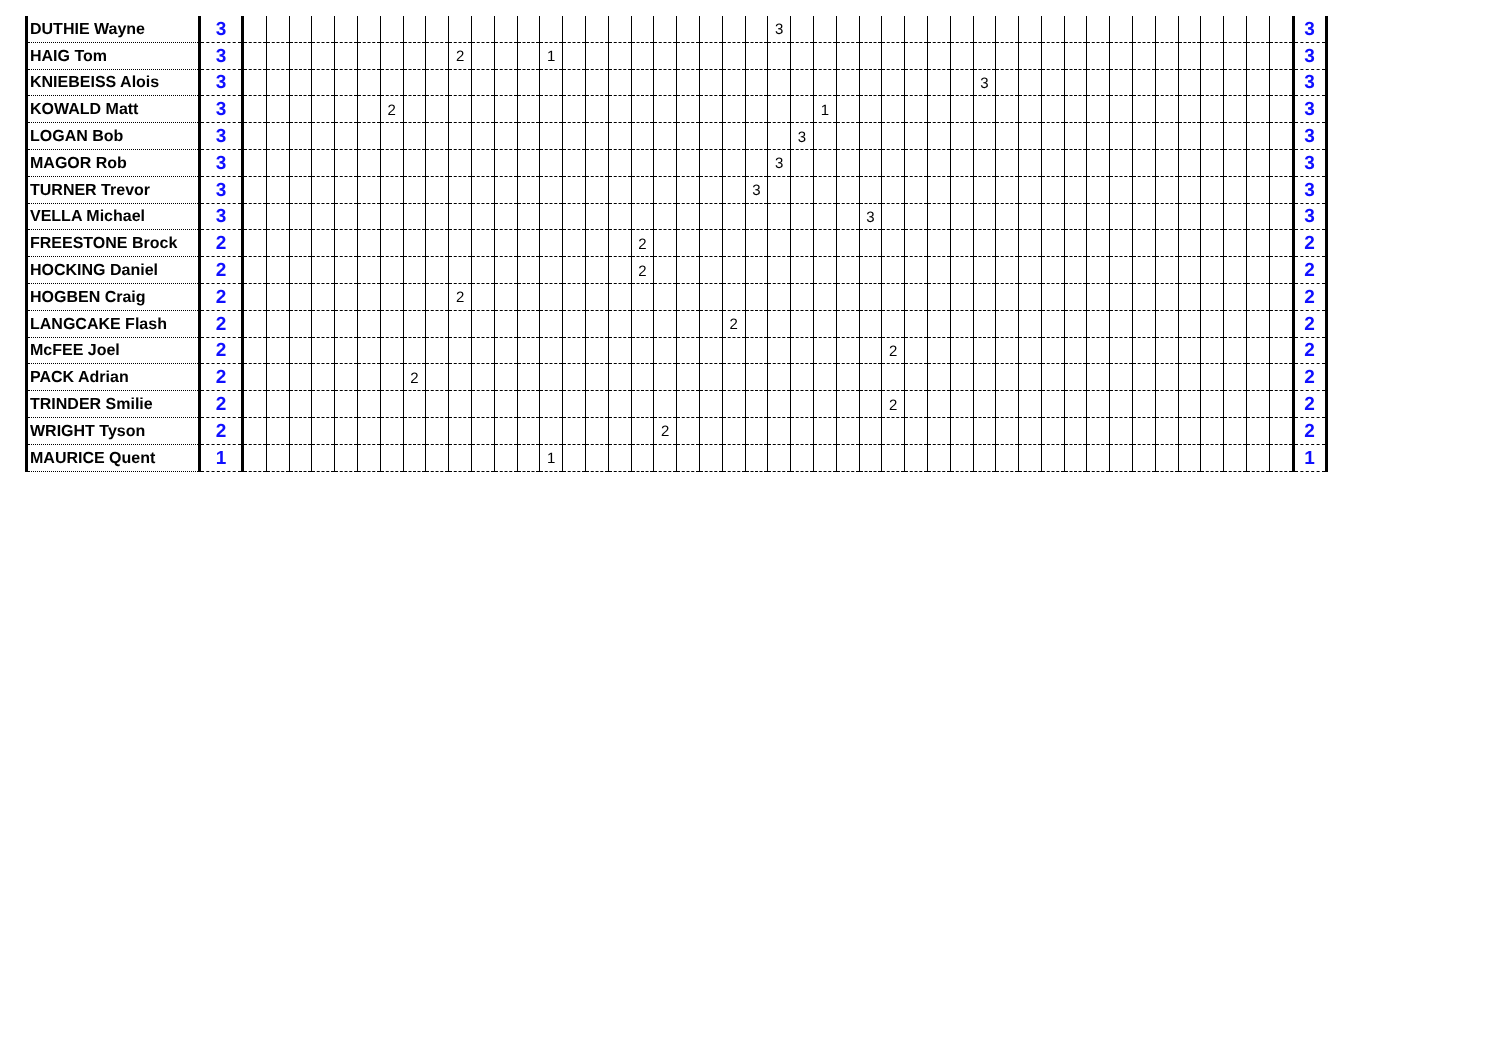| DUTHIE Wayne | 3 | | | | | | | | | | | | | | | | | | | | | | | | 3 | | | | | | | | | | | | | | | | | | | | | | | 3 |
| HAIG Tom | 3 | | | | | | | | | | 2 | | | | 1 | | | | | | | | | | | | | | | | | | | | | | | | | | | | | | | | | 3 |
| KNIEBEISS Alois | 3 | | | | | | | | | | | | | | | | | | | | | | | | | | | | | | | | | 3 | | | | | | | | | | | | | | 3 |
| KOWALD Matt | 3 | | | | | | | 2 | | | | | | | | | | | | | | | | | | | 1 | | | | | | | | | | | | | | | | | | | | | 3 |
| LOGAN Bob | 3 | | | | | | | | | | | | | | | | | | | | | | | | | 3 | | | | | | | | | | | | | | | | | | | | | | 3 |
| MAGOR Rob | 3 | | | | | | | | | | | | | | | | | | | | | | | | 3 | | | | | | | | | | | | | | | | | | | | | | | 3 |
| TURNER Trevor | 3 | | | | | | | | | | | | | | | | | | | | | | | 3 | | | | | | | | | | | | | | | | | | | | | | | | 3 |
| VELLA Michael | 3 | | | | | | | | | | | | | | | | | | | | | | | | | | | | 3 | | | | | | | | | | | | | | | | | | | 3 |
| FREESTONE Brock | 2 | | | | | | | | | | | | | | | | | | 2 | | | | | | | | | | | | | | | | | | | | | | | | | | | | | 2 |
| HOCKING Daniel | 2 | | | | | | | | | | | | | | | | | | 2 | | | | | | | | | | | | | | | | | | | | | | | | | | | | | 2 |
| HOGBEN Craig | 2 | | | | | | | | | | 2 | | | | | | | | | | | | | | | | | | | | | | | | | | | | | | | | | | | | | 2 |
| LANGCAKE Flash | 2 | | | | | | | | | | | | | | | | | | | | | | 2 | | | | | | | | | | | | | | | | | | | | | | | | | 2 |
| McFEE Joel | 2 | | | | | | | | | | | | | | | | | | | | | | | | | | | | | 2 | | | | | | | | | | | | | | | | | | 2 |
| PACK Adrian | 2 | | | | | | | | 2 | | | | | | | | | | | | | | | | | | | | | | | | | | | | | | | | | | | | | | | 2 |
| TRINDER Smilie | 2 | | | | | | | | | | | | | | | | | | | | | | | | | | | | | 2 | | | | | | | | | | | | | | | | | | 2 |
| WRIGHT Tyson | 2 | | | | | | | | | | | | | | | | | | | 2 | | | | | | | | | | | | | | | | | | | | | | | | | | | | 2 |
| MAURICE Quent | 1 | | | | | | | | | | | | | | 1 | | | | | | | | | | | | | | | | | | | | | | | | | | | | | | | | | 1 |